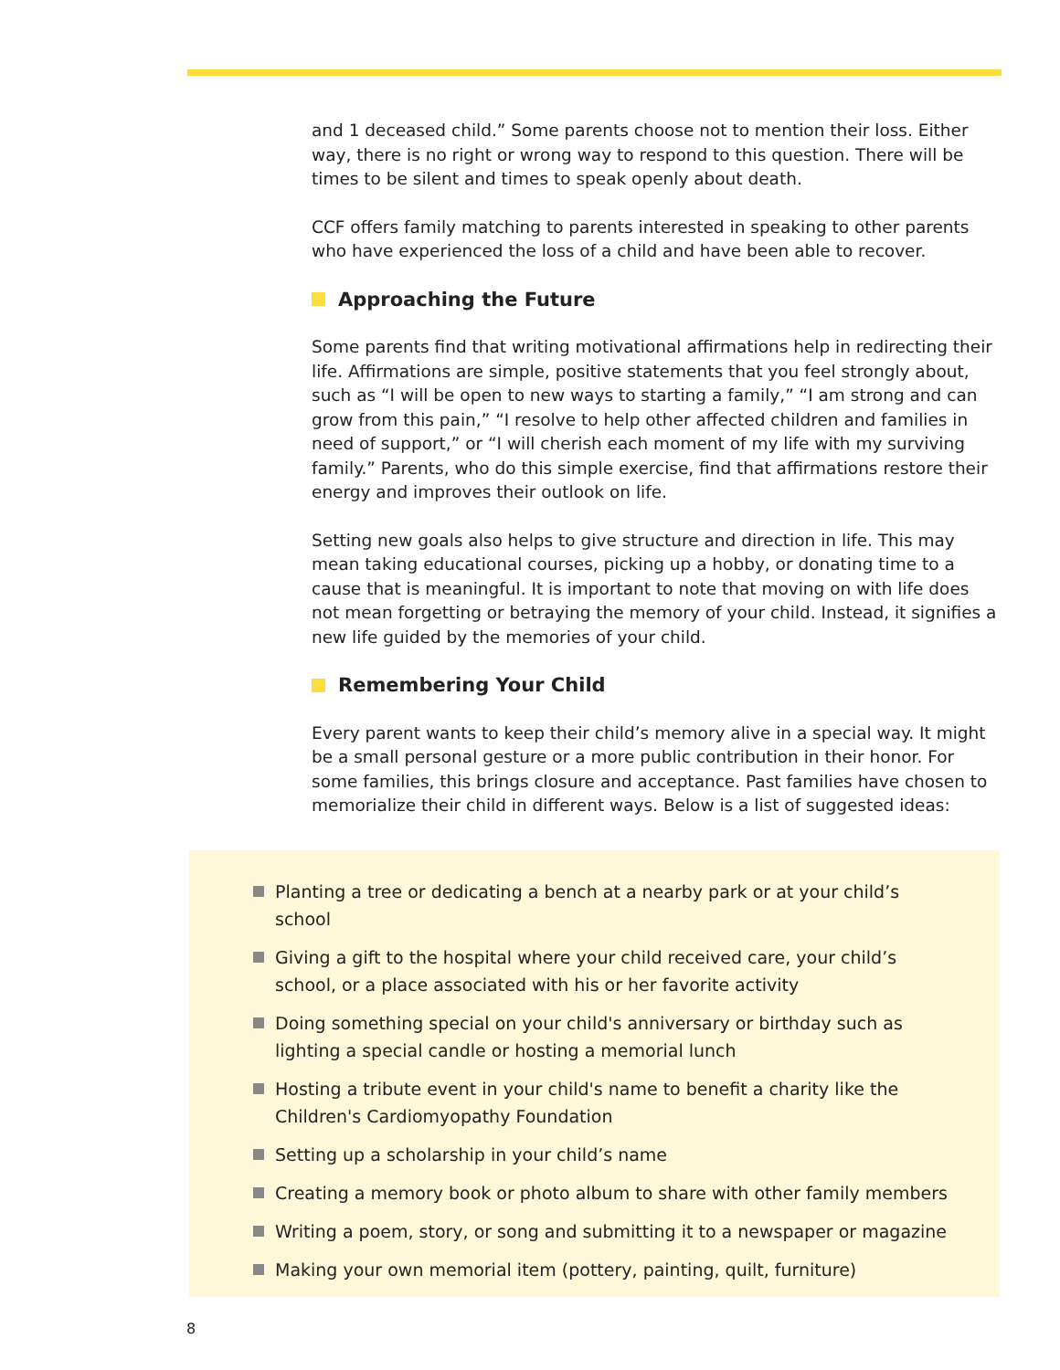and 1 deceased child.” Some parents choose not to mention their loss. Either way, there is no right or wrong way to respond to this question. There will be times to be silent and times to speak openly about death.
CCF offers family matching to parents interested in speaking to other parents who have experienced the loss of a child and have been able to recover.
Approaching the Future
Some parents find that writing motivational affirmations help in redirecting their life. Affirmations are simple, positive statements that you feel strongly about, such as “I will be open to new ways to starting a family,” “I am strong and can grow from this pain,” “I resolve to help other affected children and families in need of support,” or “I will cherish each moment of my life with my surviving family.” Parents, who do this simple exercise, find that affirmations restore their energy and improves their outlook on life.
Setting new goals also helps to give structure and direction in life. This may mean taking educational courses, picking up a hobby, or donating time to a cause that is meaningful. It is important to note that moving on with life does not mean forgetting or betraying the memory of your child. Instead, it signifies a new life guided by the memories of your child.
Remembering Your Child
Every parent wants to keep their child’s memory alive in a special way. It might be a small personal gesture or a more public contribution in their honor. For some families, this brings closure and acceptance. Past families have chosen to memorialize their child in different ways. Below is a list of suggested ideas:
Planting a tree or dedicating a bench at a nearby park or at your child’s school
Giving a gift to the hospital where your child received care, your child’s school, or a place associated with his or her favorite activity
Doing something special on your child's anniversary or birthday such as lighting a special candle or hosting a memorial lunch
Hosting a tribute event in your child's name to benefit a charity like the Children's Cardiomyopathy Foundation
Setting up a scholarship in your child’s name
Creating a memory book or photo album to share with other family members
Writing a poem, story, or song and submitting it to a newspaper or magazine
Making your own memorial item (pottery, painting, quilt, furniture)
8